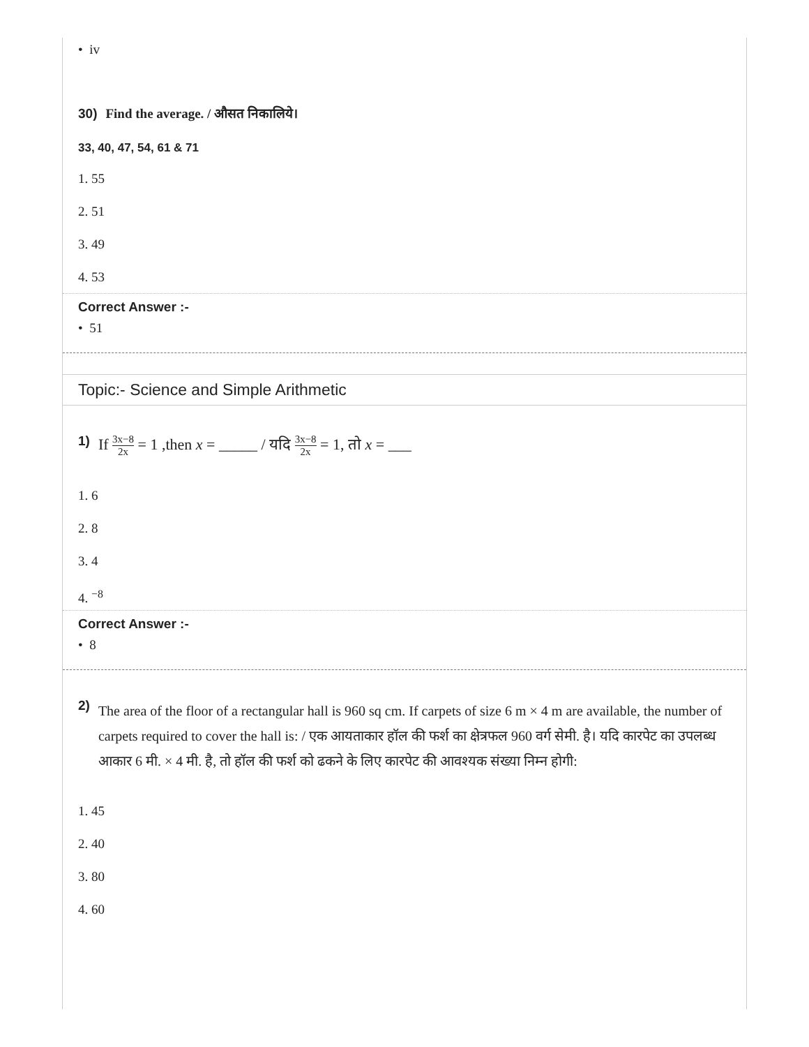• iv
30) Find the average. / औसत निकालिये।
33, 40, 47, 54, 61 & 71
1. 55
2. 51
3. 49
4. 53
Correct Answer :-
• 51
Topic:- Science and Simple Arithmetic
1) If 3x−8 2x = 1 ,then x = _____ / यदि 3x−8 2x = 1, तो x = ___
1. 6
2. 8
3. 4
4. <sup>−8</sup>
Correct Answer :-
• 8
2) The area of the floor of a rectangular hall is 960 sq cm. If carpets of size 6 m × 4 m are available, the number of carpets required to cover the hall is: / एक आयताकार हॉल की फर्श का क्षेत्रफल 960 वर्ग सेमी. है। यदि कारपेट का उपलब्ध आकार 6 मी. × 4 मी. है, तो हॉल की फर्श को ढकने के लिए कारपेट की आवश्यक संख्या निम्न होगी:
1. 45
2. 40
3. 80
4. 60